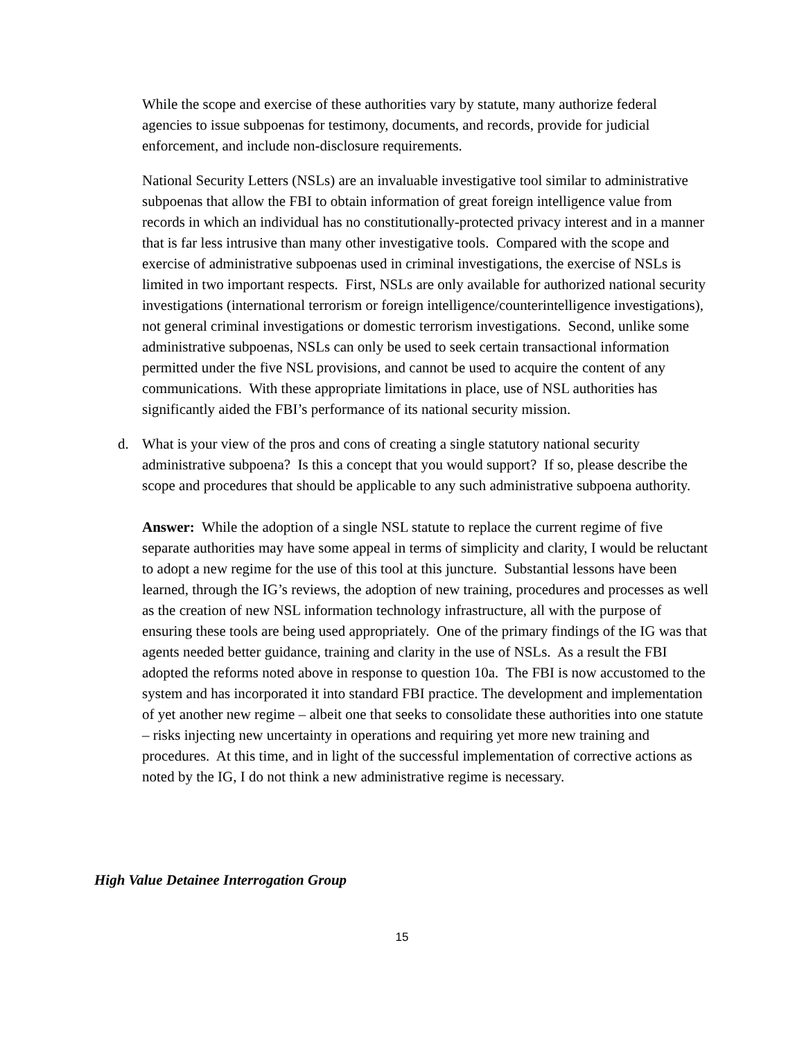While the scope and exercise of these authorities vary by statute, many authorize federal agencies to issue subpoenas for testimony, documents, and records, provide for judicial enforcement, and include non-disclosure requirements.
National Security Letters (NSLs) are an invaluable investigative tool similar to administrative subpoenas that allow the FBI to obtain information of great foreign intelligence value from records in which an individual has no constitutionally-protected privacy interest and in a manner that is far less intrusive than many other investigative tools. Compared with the scope and exercise of administrative subpoenas used in criminal investigations, the exercise of NSLs is limited in two important respects. First, NSLs are only available for authorized national security investigations (international terrorism or foreign intelligence/counterintelligence investigations), not general criminal investigations or domestic terrorism investigations. Second, unlike some administrative subpoenas, NSLs can only be used to seek certain transactional information permitted under the five NSL provisions, and cannot be used to acquire the content of any communications. With these appropriate limitations in place, use of NSL authorities has significantly aided the FBI’s performance of its national security mission.
d. What is your view of the pros and cons of creating a single statutory national security administrative subpoena? Is this a concept that you would support? If so, please describe the scope and procedures that should be applicable to any such administrative subpoena authority.
Answer: While the adoption of a single NSL statute to replace the current regime of five separate authorities may have some appeal in terms of simplicity and clarity, I would be reluctant to adopt a new regime for the use of this tool at this juncture. Substantial lessons have been learned, through the IG’s reviews, the adoption of new training, procedures and processes as well as the creation of new NSL information technology infrastructure, all with the purpose of ensuring these tools are being used appropriately. One of the primary findings of the IG was that agents needed better guidance, training and clarity in the use of NSLs. As a result the FBI adopted the reforms noted above in response to question 10a. The FBI is now accustomed to the system and has incorporated it into standard FBI practice. The development and implementation of yet another new regime – albeit one that seeks to consolidate these authorities into one statute – risks injecting new uncertainty in operations and requiring yet more new training and procedures. At this time, and in light of the successful implementation of corrective actions as noted by the IG, I do not think a new administrative regime is necessary.
High Value Detainee Interrogation Group
15